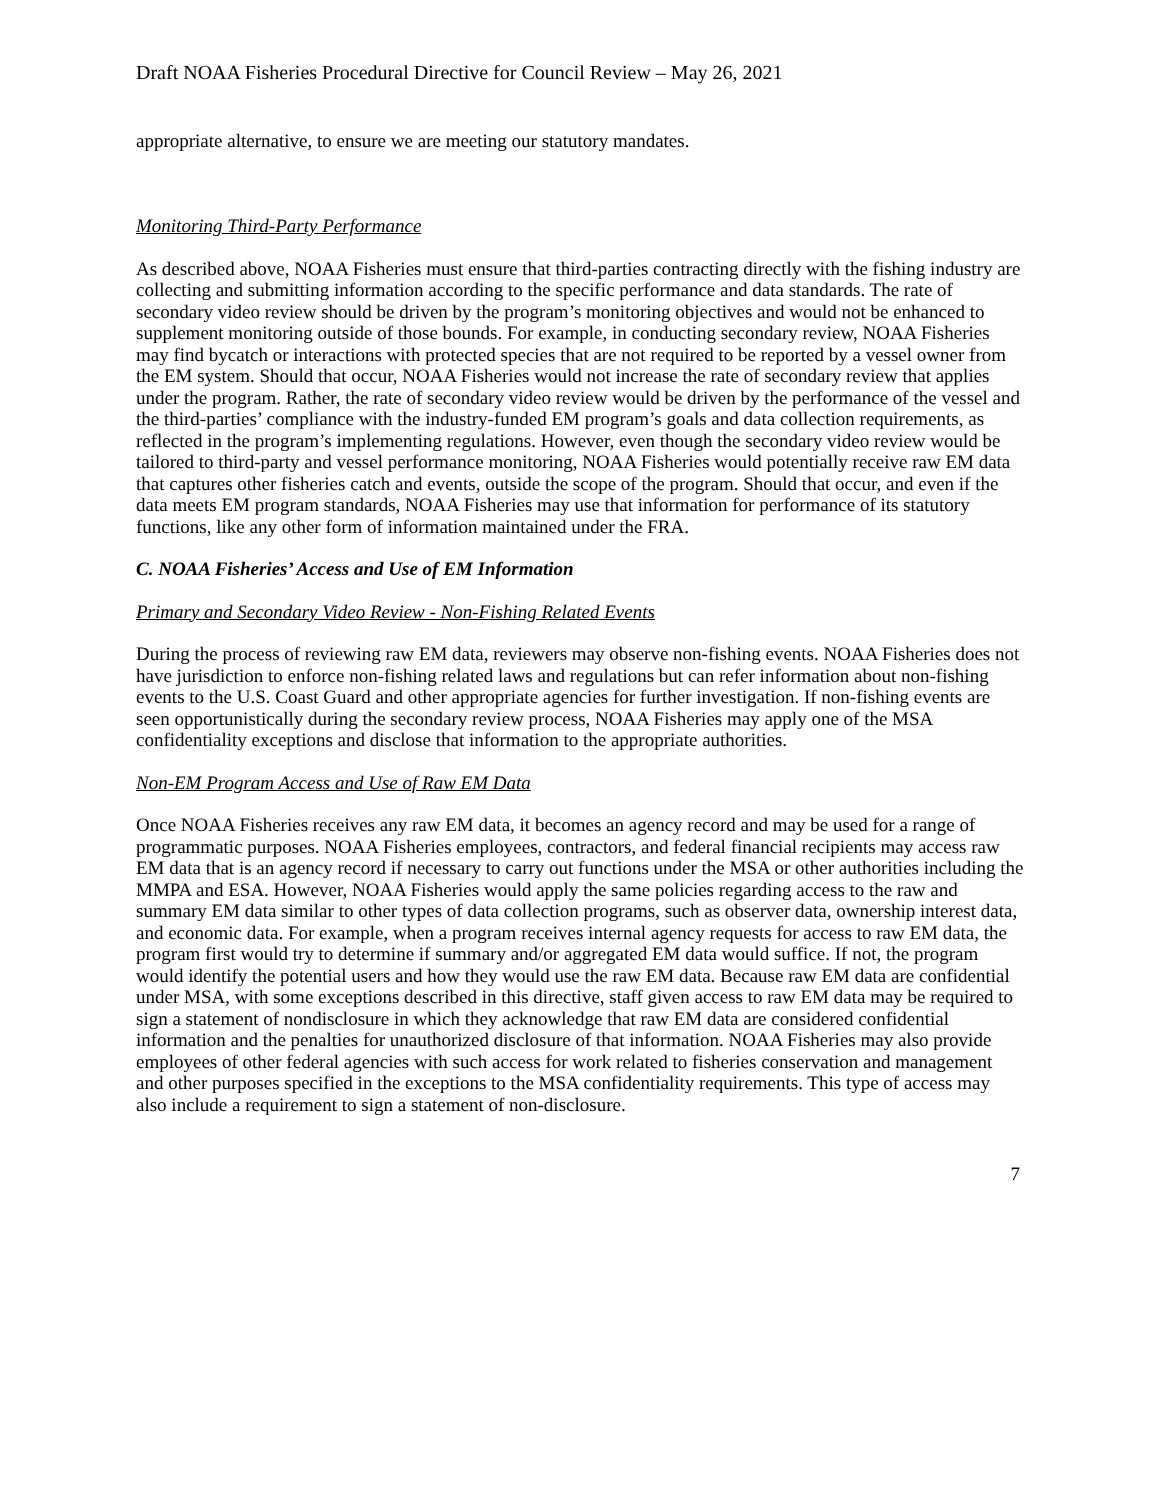Draft NOAA Fisheries Procedural Directive for Council Review – May 26, 2021
appropriate alternative, to ensure we are meeting our statutory mandates.
Monitoring Third-Party Performance
As described above, NOAA Fisheries must ensure that third-parties contracting directly with the fishing industry are collecting and submitting information according to the specific performance and data standards. The rate of secondary video review should be driven by the program’s monitoring objectives and would not be enhanced to supplement monitoring outside of those bounds. For example, in conducting secondary review, NOAA Fisheries may find bycatch or interactions with protected species that are not required to be reported by a vessel owner from the EM system. Should that occur, NOAA Fisheries would not increase the rate of secondary review that applies under the program. Rather, the rate of secondary video review would be driven by the performance of the vessel and the third-parties’ compliance with the industry-funded EM program’s goals and data collection requirements, as reflected in the program’s implementing regulations. However, even though the secondary video review would be tailored to third-party and vessel performance monitoring, NOAA Fisheries would potentially receive raw EM data that captures other fisheries catch and events, outside the scope of the program. Should that occur, and even if the data meets EM program standards, NOAA Fisheries may use that information for performance of its statutory functions, like any other form of information maintained under the FRA.
C. NOAA Fisheries’ Access and Use of EM Information
Primary and Secondary Video Review - Non-Fishing Related Events
During the process of reviewing raw EM data, reviewers may observe non-fishing events. NOAA Fisheries does not have jurisdiction to enforce non-fishing related laws and regulations but can refer information about non-fishing events to the U.S. Coast Guard and other appropriate agencies for further investigation. If non-fishing events are seen opportunistically during the secondary review process, NOAA Fisheries may apply one of the MSA confidentiality exceptions and disclose that information to the appropriate authorities.
Non-EM Program Access and Use of Raw EM Data
Once NOAA Fisheries receives any raw EM data, it becomes an agency record and may be used for a range of programmatic purposes. NOAA Fisheries employees, contractors, and federal financial recipients may access raw EM data that is an agency record if necessary to carry out functions under the MSA or other authorities including the MMPA and ESA. However, NOAA Fisheries would apply the same policies regarding access to the raw and summary EM data similar to other types of data collection programs, such as observer data, ownership interest data, and economic data. For example, when a program receives internal agency requests for access to raw EM data, the program first would try to determine if summary and/or aggregated EM data would suffice. If not, the program would identify the potential users and how they would use the raw EM data. Because raw EM data are confidential under MSA, with some exceptions described in this directive, staff given access to raw EM data may be required to sign a statement of nondisclosure in which they acknowledge that raw EM data are considered confidential information and the penalties for unauthorized disclosure of that information. NOAA Fisheries may also provide employees of other federal agencies with such access for work related to fisheries conservation and management and other purposes specified in the exceptions to the MSA confidentiality requirements. This type of access may also include a requirement to sign a statement of non-disclosure.
7